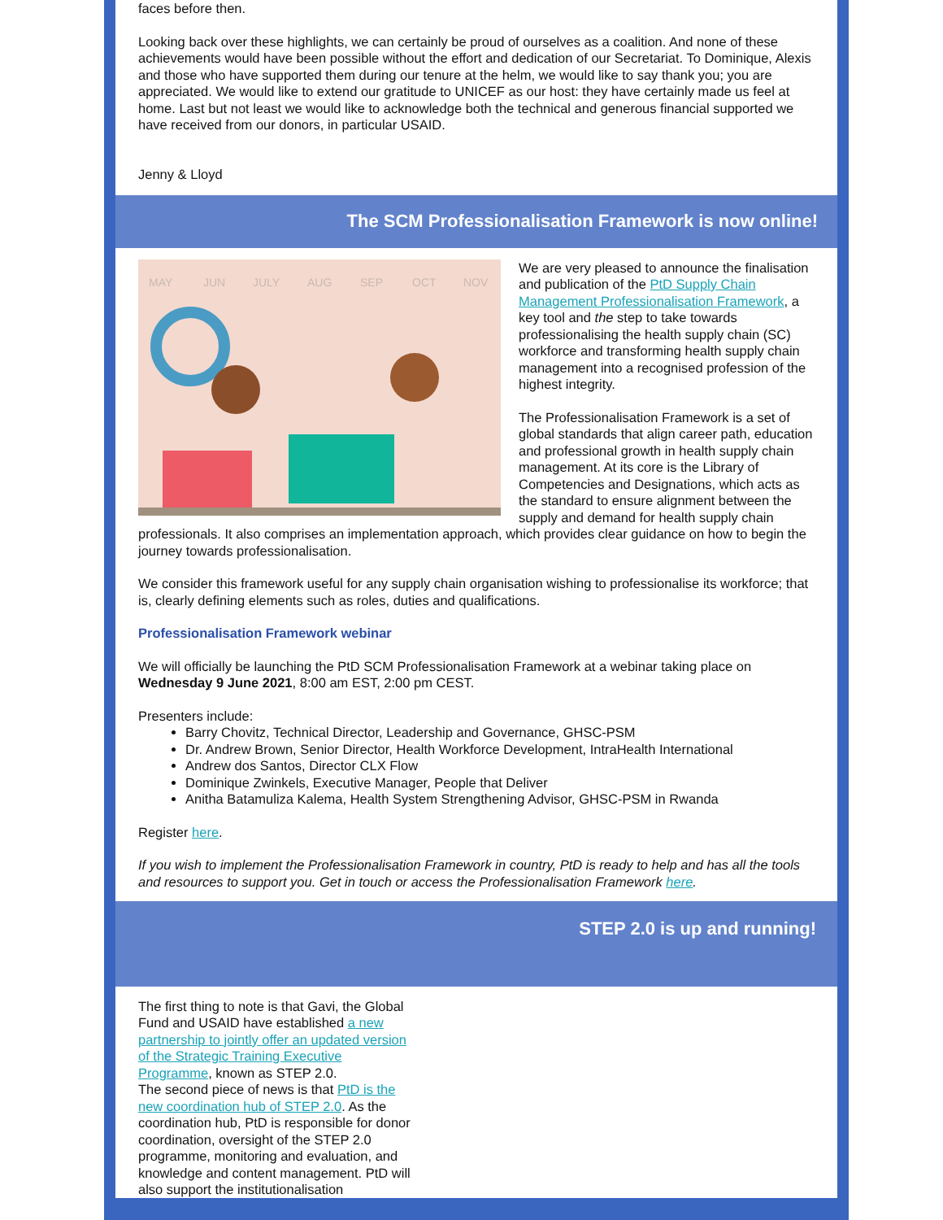faces before then.
Looking back over these highlights, we can certainly be proud of ourselves as a coalition. And none of these achievements would have been possible without the effort and dedication of our Secretariat. To Dominique, Alexis and those who have supported them during our tenure at the helm, we would like to say thank you; you are appreciated. We would like to extend our gratitude to UNICEF as our host: they have certainly made us feel at home. Last but not least we would like to acknowledge both the technical and generous financial supported we have received from our donors, in particular USAID.
Jenny & Lloyd
The SCM Professionalisation Framework is now online!
MAY
JUN
JULY
AUG
SEP
OCT
NOV
We are very pleased to announce the finalisation and publication of the PtD Supply Chain Management Professionalisation Framework, a key tool and the step to take towards professionalising the health supply chain (SC) workforce and transforming health supply chain management into a recognised profession of the highest integrity.
The Professionalisation Framework is a set of global standards that align career path, education and professional growth in health supply chain management. At its core is the Library of Competencies and Designations, which acts as the standard to ensure alignment between the supply and demand for health supply chain professionals. It also comprises an implementation approach, which provides clear guidance on how to begin the journey towards professionalisation.
We consider this framework useful for any supply chain organisation wishing to professionalise its workforce; that is, clearly defining elements such as roles, duties and qualifications.
Professionalisation Framework webinar
We will officially be launching the PtD SCM Professionalisation Framework at a webinar taking place on Wednesday 9 June 2021, 8:00 am EST, 2:00 pm CEST.
Presenters include:
Barry Chovitz, Technical Director, Leadership and Governance, GHSC-PSM
Dr. Andrew Brown, Senior Director, Health Workforce Development, IntraHealth International
Andrew dos Santos, Director CLX Flow
Dominique Zwinkels, Executive Manager, People that Deliver
Anitha Batamuliza Kalema, Health System Strengthening Advisor, GHSC-PSM in Rwanda
Register here.
If you wish to implement the Professionalisation Framework in country, PtD is ready to help and has all the tools and resources to support you. Get in touch or access the Professionalisation Framework here.
STEP 2.0 is up and running!
The first thing to note is that Gavi, the Global Fund and USAID have established a new partnership to jointly offer an updated version of the Strategic Training Executive Programme, known as STEP 2.0.
The second piece of news is that PtD is the new coordination hub of STEP 2.0. As the coordination hub, PtD is responsible for donor coordination, oversight of the STEP 2.0 programme, monitoring and evaluation, and knowledge and content management. PtD will also support the institutionalisation